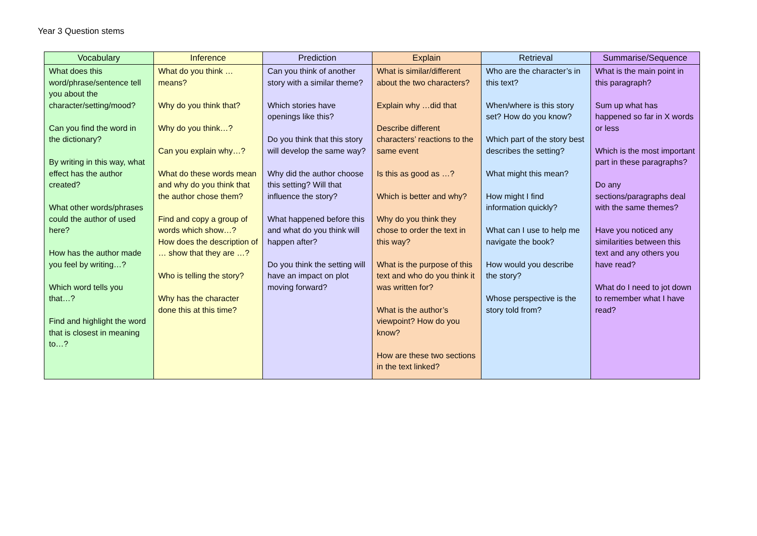Year 3 Question stems
| Vocabulary | Inference | Prediction | Explain | Retrieval | Summarise/Sequence |
| --- | --- | --- | --- | --- | --- |
| What does this word/phrase/sentence tell you about the character/setting/mood? Can you find the word in the dictionary? By writing in this way, what effect has the author created? What other words/phrases could the author of used here? How has the author made you feel by writing…? Which word tells you that…? Find and highlight the word that is closest in meaning to…? | What do you think …means? Why do you think that? Why do you think…? Can you explain why…? What do these words mean and why do you think that the author chose them? Find and copy a group of words which show…? How does the description of … show that they are …? Who is telling the story? Why has the character done this at this time? | Can you think of another story with a similar theme? Which stories have openings like this? Do you think that this story will develop the same way? Why did the author choose this setting? Will that influence the story? What happened before this and what do you think will happen after? Do you think the setting will have an impact on plot moving forward? | What is similar/different about the two characters? Explain why …did that Describe different characters’ reactions to the same event Is this as good as …? Which is better and why? Why do you think they chose to order the text in this way? What is the purpose of this text and who do you think it was written for? What is the author’s viewpoint? How do you know? How are these two sections in the text linked? | Who are the character’s in this text? When/where is this story set? How do you know? Which part of the story best describes the setting? What might this mean? How might I find information quickly? What can I use to help me navigate the book? How would you describe the story? Whose perspective is the story told from? | What is the main point in this paragraph? Sum up what has happened so far in X words or less Which is the most important part in these paragraphs? Do any sections/paragraphs deal with the same themes? Have you noticed any similarities between this text and any others you have read? What do I need to jot down to remember what I have read? |